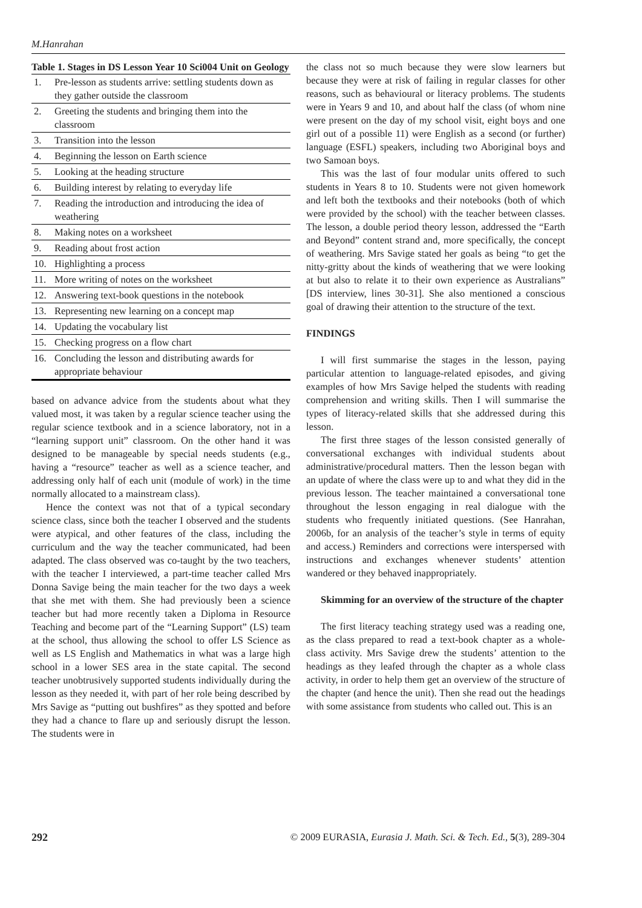M.Hanrahan
Table 1. Stages in DS Lesson Year 10 Sci004 Unit on Geology
| 1. | Pre-lesson as students arrive: settling students down as they gather outside the classroom |
| 2. | Greeting the students and bringing them into the classroom |
| 3. | Transition into the lesson |
| 4. | Beginning the lesson on Earth science |
| 5. | Looking at the heading structure |
| 6. | Building interest by relating to everyday life |
| 7. | Reading the introduction and introducing the idea of weathering |
| 8. | Making notes on a worksheet |
| 9. | Reading about frost action |
| 10. | Highlighting a process |
| 11. | More writing of notes on the worksheet |
| 12. | Answering text-book questions in the notebook |
| 13. | Representing new learning on a concept map |
| 14. | Updating the vocabulary list |
| 15. | Checking progress on a flow chart |
| 16. | Concluding the lesson and distributing awards for appropriate behaviour |
based on advance advice from the students about what they valued most, it was taken by a regular science teacher using the regular science textbook and in a science laboratory, not in a “learning support unit” classroom. On the other hand it was designed to be manageable by special needs students (e.g., having a “resource” teacher as well as a science teacher, and addressing only half of each unit (module of work) in the time normally allocated to a mainstream class).
Hence the context was not that of a typical secondary science class, since both the teacher I observed and the students were atypical, and other features of the class, including the curriculum and the way the teacher communicated, had been adapted. The class observed was co-taught by the two teachers, with the teacher I interviewed, a part-time teacher called Mrs Donna Savige being the main teacher for the two days a week that she met with them. She had previously been a science teacher but had more recently taken a Diploma in Resource Teaching and become part of the “Learning Support” (LS) team at the school, thus allowing the school to offer LS Science as well as LS English and Mathematics in what was a large high school in a lower SES area in the state capital. The second teacher unobtrusively supported students individually during the lesson as they needed it, with part of her role being described by Mrs Savige as “putting out bushfires” as they spotted and before they had a chance to flare up and seriously disrupt the lesson. The students were in
the class not so much because they were slow learners but because they were at risk of failing in regular classes for other reasons, such as behavioural or literacy problems. The students were in Years 9 and 10, and about half the class (of whom nine were present on the day of my school visit, eight boys and one girl out of a possible 11) were English as a second (or further) language (ESFL) speakers, including two Aboriginal boys and two Samoan boys.
This was the last of four modular units offered to such students in Years 8 to 10. Students were not given homework and left both the textbooks and their notebooks (both of which were provided by the school) with the teacher between classes. The lesson, a double period theory lesson, addressed the “Earth and Beyond” content strand and, more specifically, the concept of weathering. Mrs Savige stated her goals as being “to get the nitty-gritty about the kinds of weathering that we were looking at but also to relate it to their own experience as Australians” [DS interview, lines 30-31]. She also mentioned a conscious goal of drawing their attention to the structure of the text.
FINDINGS
I will first summarise the stages in the lesson, paying particular attention to language-related episodes, and giving examples of how Mrs Savige helped the students with reading comprehension and writing skills. Then I will summarise the types of literacy-related skills that she addressed during this lesson.
The first three stages of the lesson consisted generally of conversational exchanges with individual students about administrative/procedural matters. Then the lesson began with an update of where the class were up to and what they did in the previous lesson. The teacher maintained a conversational tone throughout the lesson engaging in real dialogue with the students who frequently initiated questions. (See Hanrahan, 2006b, for an analysis of the teacher’s style in terms of equity and access.) Reminders and corrections were interspersed with instructions and exchanges whenever students’ attention wandered or they behaved inappropriately.
Skimming for an overview of the structure of the chapter
The first literacy teaching strategy used was a reading one, as the class prepared to read a text-book chapter as a whole-class activity. Mrs Savige drew the students’ attention to the headings as they leafed through the chapter as a whole class activity, in order to help them get an overview of the structure of the chapter (and hence the unit). Then she read out the headings with some assistance from students who called out. This is an
292 © 2009 EURASIA, Eurasia J. Math. Sci. & Tech. Ed., 5(3), 289-304